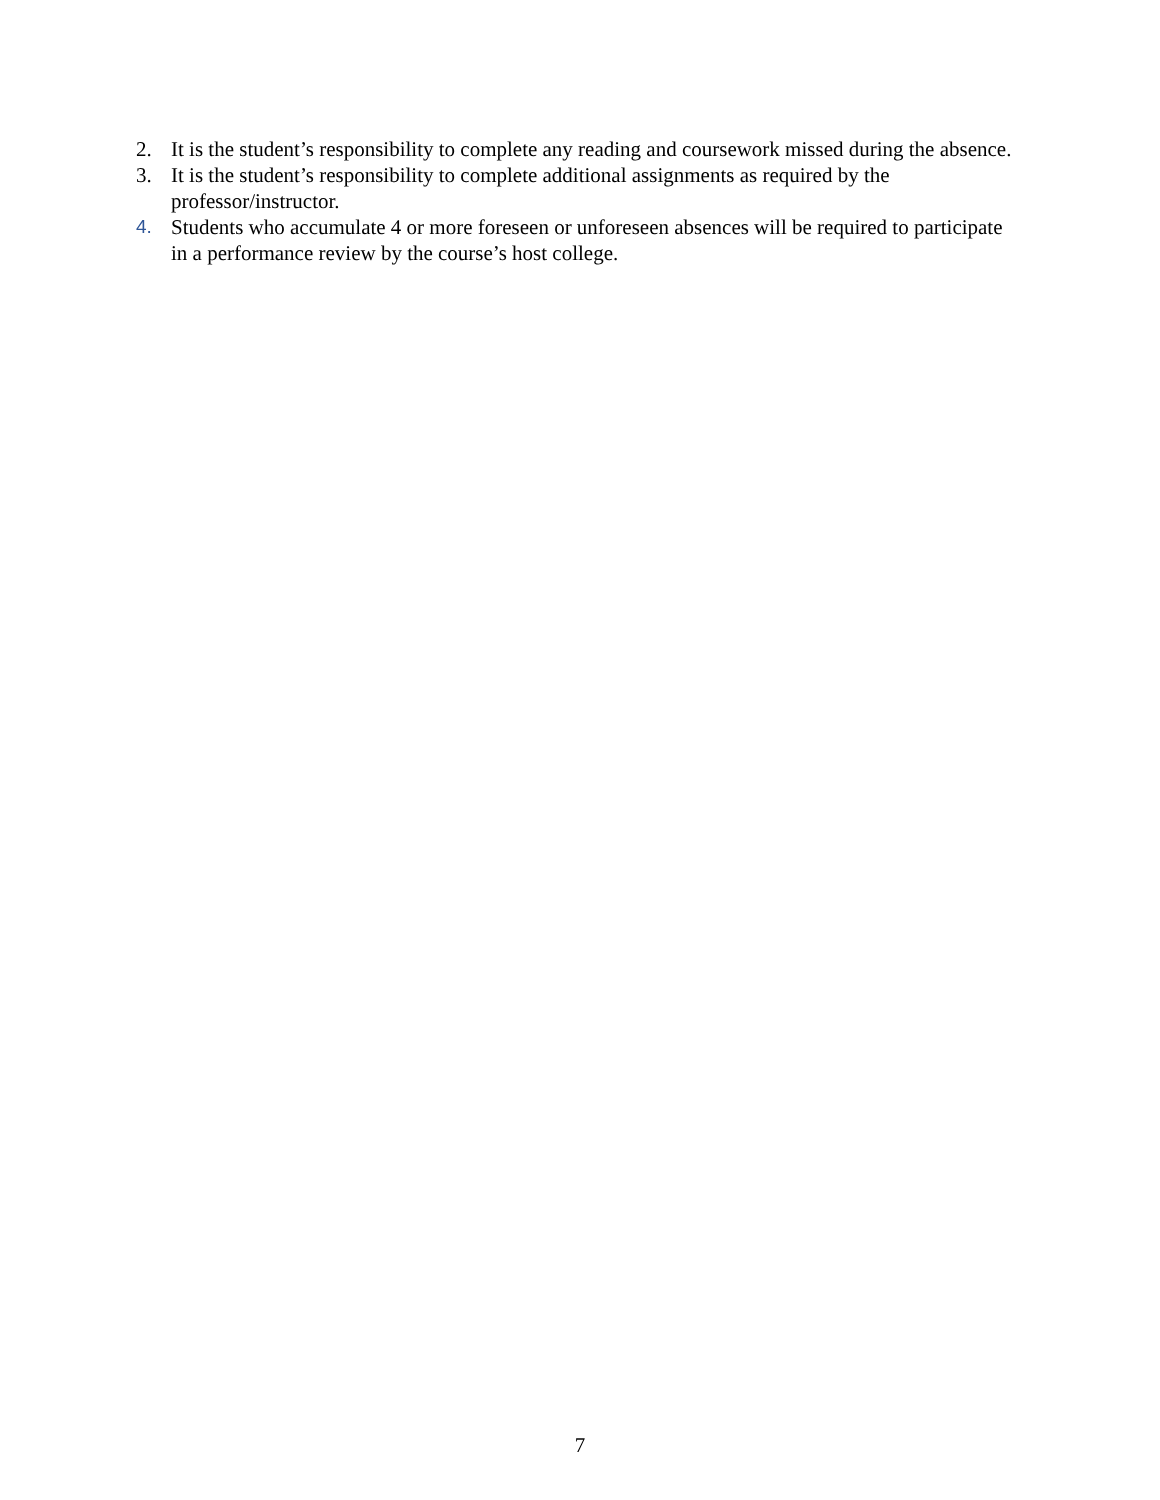2. It is the student’s responsibility to complete any reading and coursework missed during the absence.
3. It is the student’s responsibility to complete additional assignments as required by the professor/instructor.
4. Students who accumulate 4 or more foreseen or unforeseen absences will be required to participate in a performance review by the course’s host college.
7